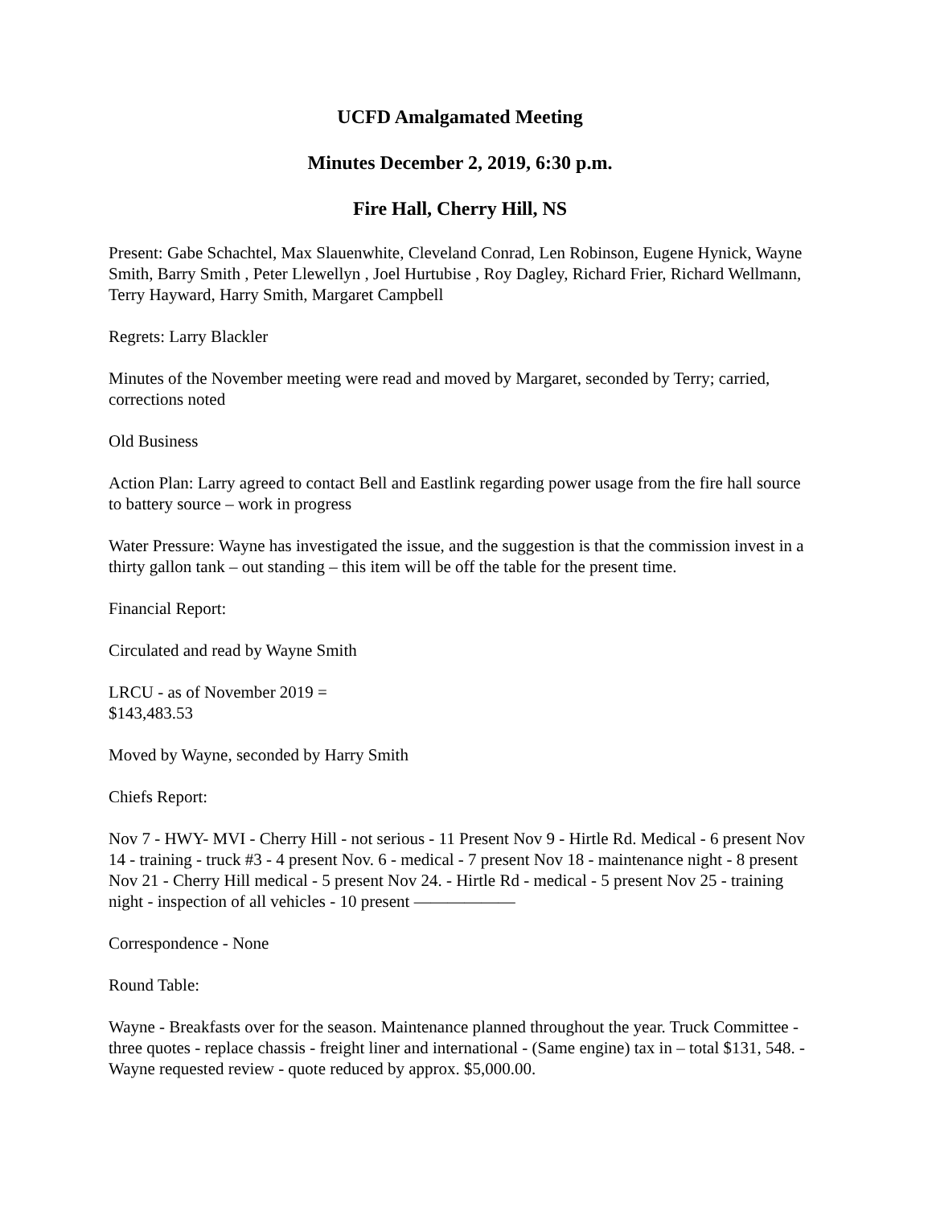UCFD Amalgamated Meeting
Minutes December 2, 2019, 6:30 p.m.
Fire Hall, Cherry Hill, NS
Present: Gabe Schachtel, Max Slauenwhite, Cleveland Conrad, Len Robinson, Eugene Hynick, Wayne Smith, Barry Smith , Peter Llewellyn , Joel Hurtubise , Roy Dagley, Richard Frier, Richard Wellmann, Terry Hayward, Harry Smith, Margaret Campbell
Regrets: Larry Blackler
Minutes of the November meeting were read and moved by Margaret, seconded by Terry; carried, corrections noted
Old Business
Action Plan: Larry agreed to contact Bell and Eastlink regarding power usage from the fire hall source to battery source – work in progress
Water Pressure: Wayne has investigated the issue, and the suggestion is that the commission invest in a thirty gallon tank – out standing – this item will be off the table for the present time.
Financial Report:
Circulated and read by Wayne Smith
LRCU - as of November 2019 =
$143,483.53
Moved by Wayne, seconded by Harry Smith
Chiefs Report:
Nov 7 - HWY- MVI - Cherry Hill - not serious - 11 Present Nov 9 - Hirtle Rd. Medical - 6 present Nov 14 - training - truck #3 - 4 present Nov. 6 - medical - 7 present Nov 18 - maintenance night - 8 present Nov 21 - Cherry Hill medical - 5 present Nov 24. - Hirtle Rd - medical - 5 present Nov 25 - training night - inspection of all vehicles - 10 present ——————
Correspondence - None
Round Table:
Wayne - Breakfasts over for the season. Maintenance planned throughout the year. Truck Committee - three quotes - replace chassis - freight liner and international - (Same engine) tax in – total $131, 548. - Wayne requested review - quote reduced by approx. $5,000.00.